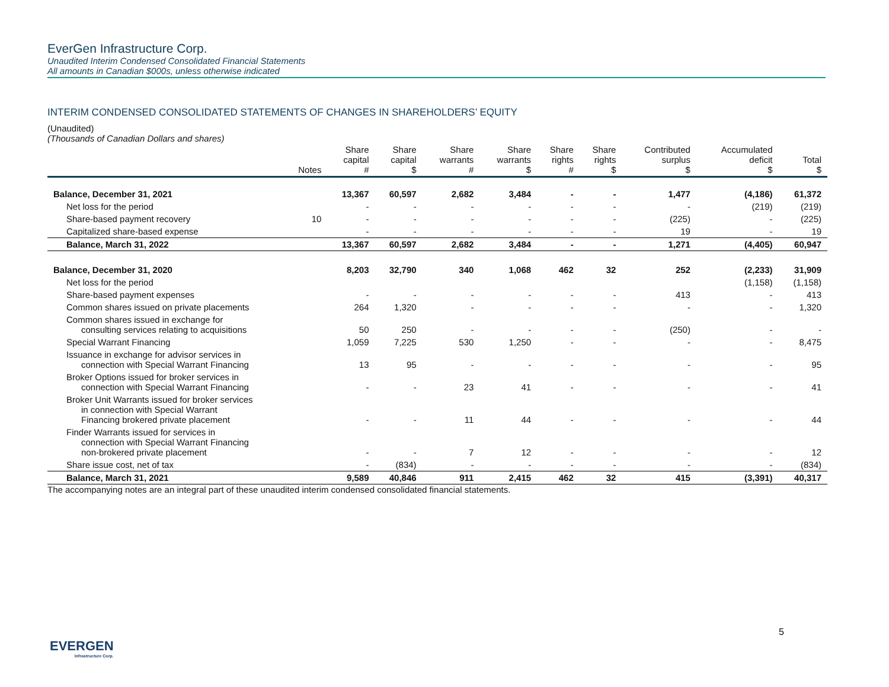EverGen Infrastructure Corp.
Unaudited Interim Condensed Consolidated Financial Statements
All amounts in Canadian $000s, unless otherwise indicated
INTERIM CONDENSED CONSOLIDATED STATEMENTS OF CHANGES IN SHAREHOLDERS’ EQUITY
(Unaudited)
(Thousands of Canadian Dollars and shares)
| | Notes | Share capital # | Share capital $ | Share warrants # | Share warrants $ | Share rights # | Share rights $ | Contributed surplus $ | Accumulated deficit $ | Total $ |
| --- | --- | --- | --- | --- | --- | --- | --- | --- | --- | --- |
| Balance, December 31, 2021 | | 13,367 | 60,597 | 2,682 | 3,484 | - | - | 1,477 | (4,186) | 61,372 |
| Net loss for the period | | - | - | - | - | - | - | - | (219) | (219) |
| Share-based payment recovery | 10 | - | - | - | - | - | - | (225) | - | (225) |
| Capitalized share-based expense | | - | - | - | - | - | - | 19 | - | 19 |
| Balance, March 31, 2022 | | 13,367 | 60,597 | 2,682 | 3,484 | - | - | 1,271 | (4,405) | 60,947 |
| Balance, December 31, 2020 | | 8,203 | 32,790 | 340 | 1,068 | 462 | 32 | 252 | (2,233) | 31,909 |
| Net loss for the period | | | | | | | | | (1,158) | (1,158) |
| Share-based payment expenses | | - | - | - | - | - | - | 413 | - | 413 |
| Common shares issued on private placements | | 264 | 1,320 | - | - | - | - | - | - | 1,320 |
| Common shares issued in exchange for consulting services relating to acquisitions | | 50 | 250 | - | - | - | - | (250) | - | - |
| Special Warrant Financing | | 1,059 | 7,225 | 530 | 1,250 | - | - | - | - | 8,475 |
| Issuance in exchange for advisor services in connection with Special Warrant Financing | | 13 | 95 | - | - | - | - | - | - | 95 |
| Broker Options issued for broker services in connection with Special Warrant Financing | | - | - | 23 | 41 | - | - | - | - | 41 |
| Broker Unit Warrants issued for broker services in connection with Special Warrant Financing brokered private placement | | - | - | 11 | 44 | - | - | - | - | 44 |
| Finder Warrants issued for services in connection with Special Warrant Financing non-brokered private placement | | - | - | 7 | 12 | - | - | - | - | 12 |
| Share issue cost, net of tax | | - | (834) | - | - | - | - | - | - | (834) |
| Balance, March 31, 2021 | | 9,589 | 40,846 | 911 | 2,415 | 462 | 32 | 415 | (3,391) | 40,317 |
The accompanying notes are an integral part of these unaudited interim condensed consolidated financial statements.
EVERGEN
Infrastructure Corp.
5